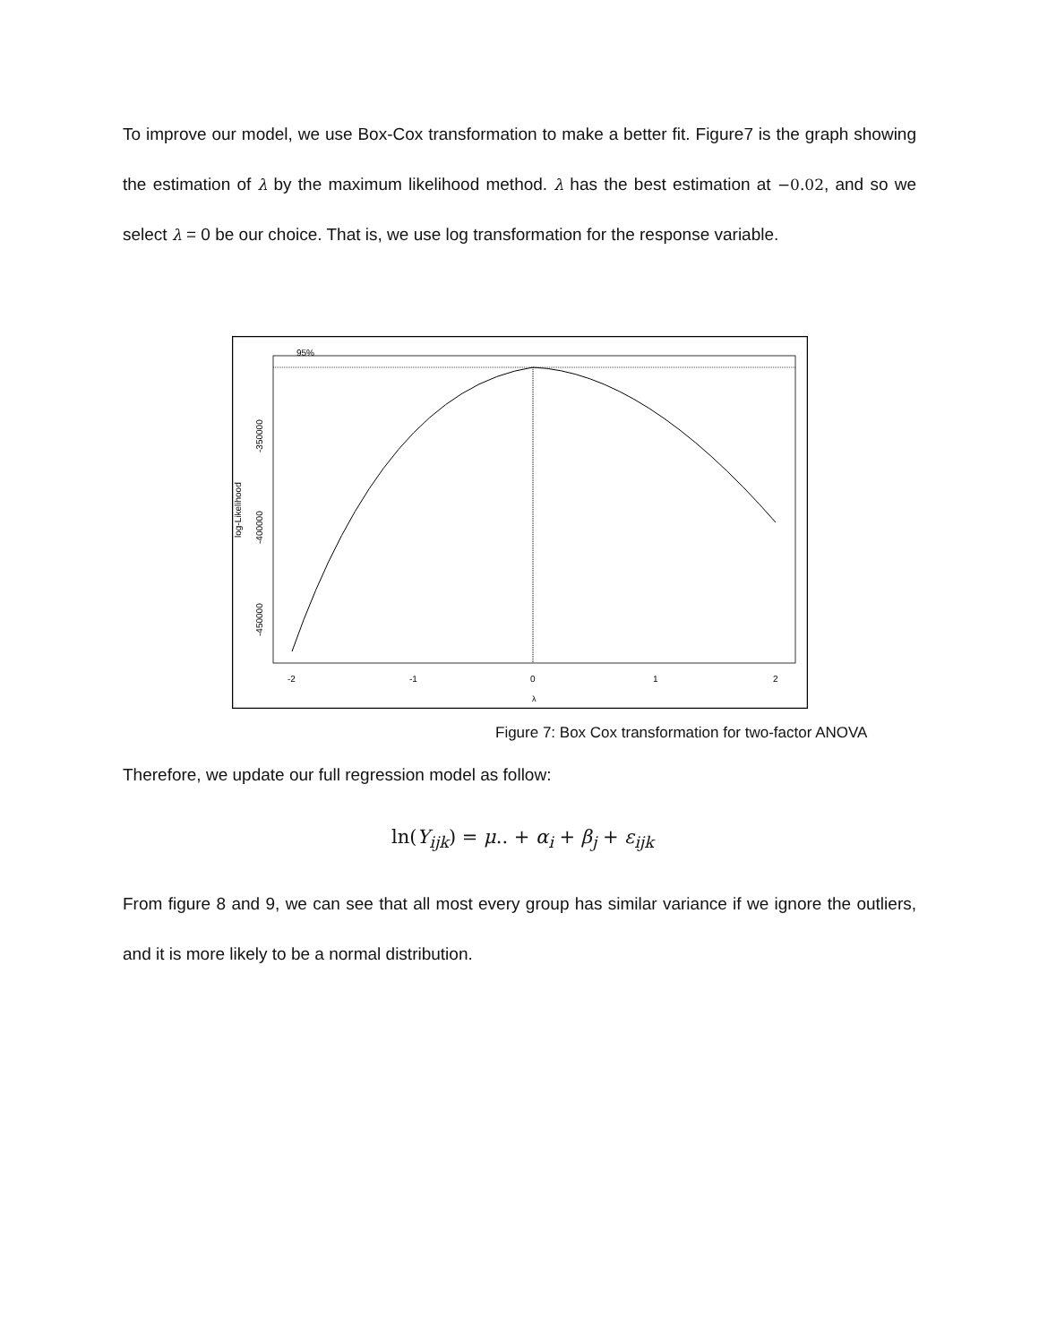To improve our model, we use Box-Cox transformation to make a better fit. Figure7 is the graph showing the estimation of λ by the maximum likelihood method. λ has the best estimation at −0.02, and so we select λ = 0 be our choice. That is, we use log transformation for the response variable.
95%
-2
-1
0
1
2
λ
-350000
-400000
-450000
log-Likelihood
Figure 7: Box Cox transformation for two-factor ANOVA
Therefore, we update our full regression model as follow:
ln(Y<sub>ijk</sub>) = μ.. + α<sub>i</sub> + β<sub>j</sub> + ε<sub>ijk</sub>
From figure 8 and 9, we can see that all most every group has similar variance if we ignore the outliers, and it is more likely to be a normal distribution.